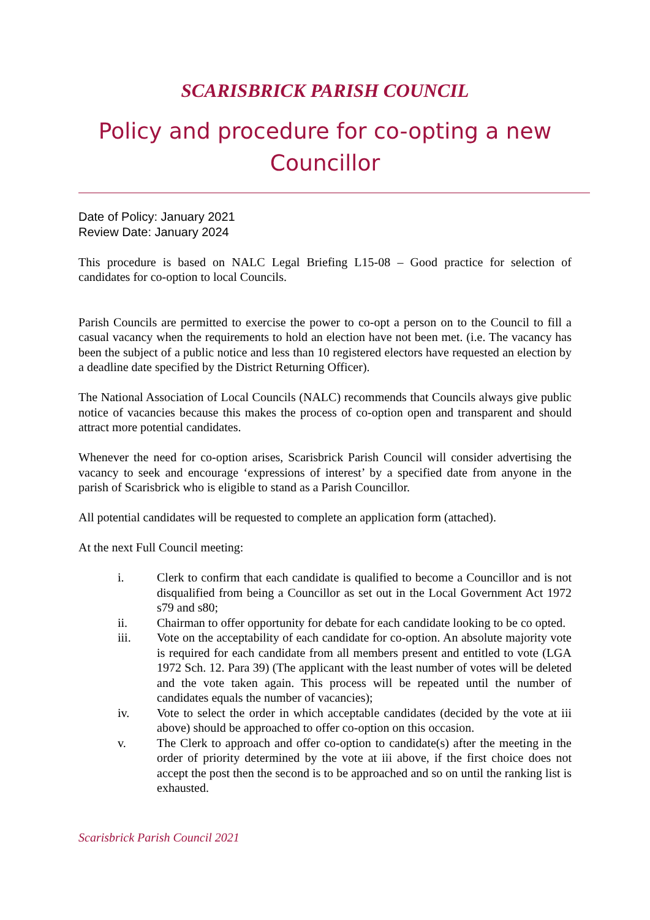SCARISBRICK PARISH COUNCIL
Policy and procedure for co-opting a new Councillor
Date of Policy: January 2021
Review Date: January 2024
This procedure is based on NALC Legal Briefing L15-08 – Good practice for selection of candidates for co-option to local Councils.
Parish Councils are permitted to exercise the power to co-opt a person on to the Council to fill a casual vacancy when the requirements to hold an election have not been met. (i.e. The vacancy has been the subject of a public notice and less than 10 registered electors have requested an election by a deadline date specified by the District Returning Officer).
The National Association of Local Councils (NALC) recommends that Councils always give public notice of vacancies because this makes the process of co-option open and transparent and should attract more potential candidates.
Whenever the need for co-option arises, Scarisbrick Parish Council will consider advertising the vacancy to seek and encourage ‘expressions of interest’ by a specified date from anyone in the parish of Scarisbrick who is eligible to stand as a Parish Councillor.
All potential candidates will be requested to complete an application form (attached).
At the next Full Council meeting:
i. Clerk to confirm that each candidate is qualified to become a Councillor and is not disqualified from being a Councillor as set out in the Local Government Act 1972 s79 and s80;
ii. Chairman to offer opportunity for debate for each candidate looking to be co opted.
iii. Vote on the acceptability of each candidate for co-option. An absolute majority vote is required for each candidate from all members present and entitled to vote (LGA 1972 Sch. 12. Para 39) (The applicant with the least number of votes will be deleted and the vote taken again. This process will be repeated until the number of candidates equals the number of vacancies);
iv. Vote to select the order in which acceptable candidates (decided by the vote at iii above) should be approached to offer co-option on this occasion.
v. The Clerk to approach and offer co-option to candidate(s) after the meeting in the order of priority determined by the vote at iii above, if the first choice does not accept the post then the second is to be approached and so on until the ranking list is exhausted.
Scarisbrick Parish Council 2021